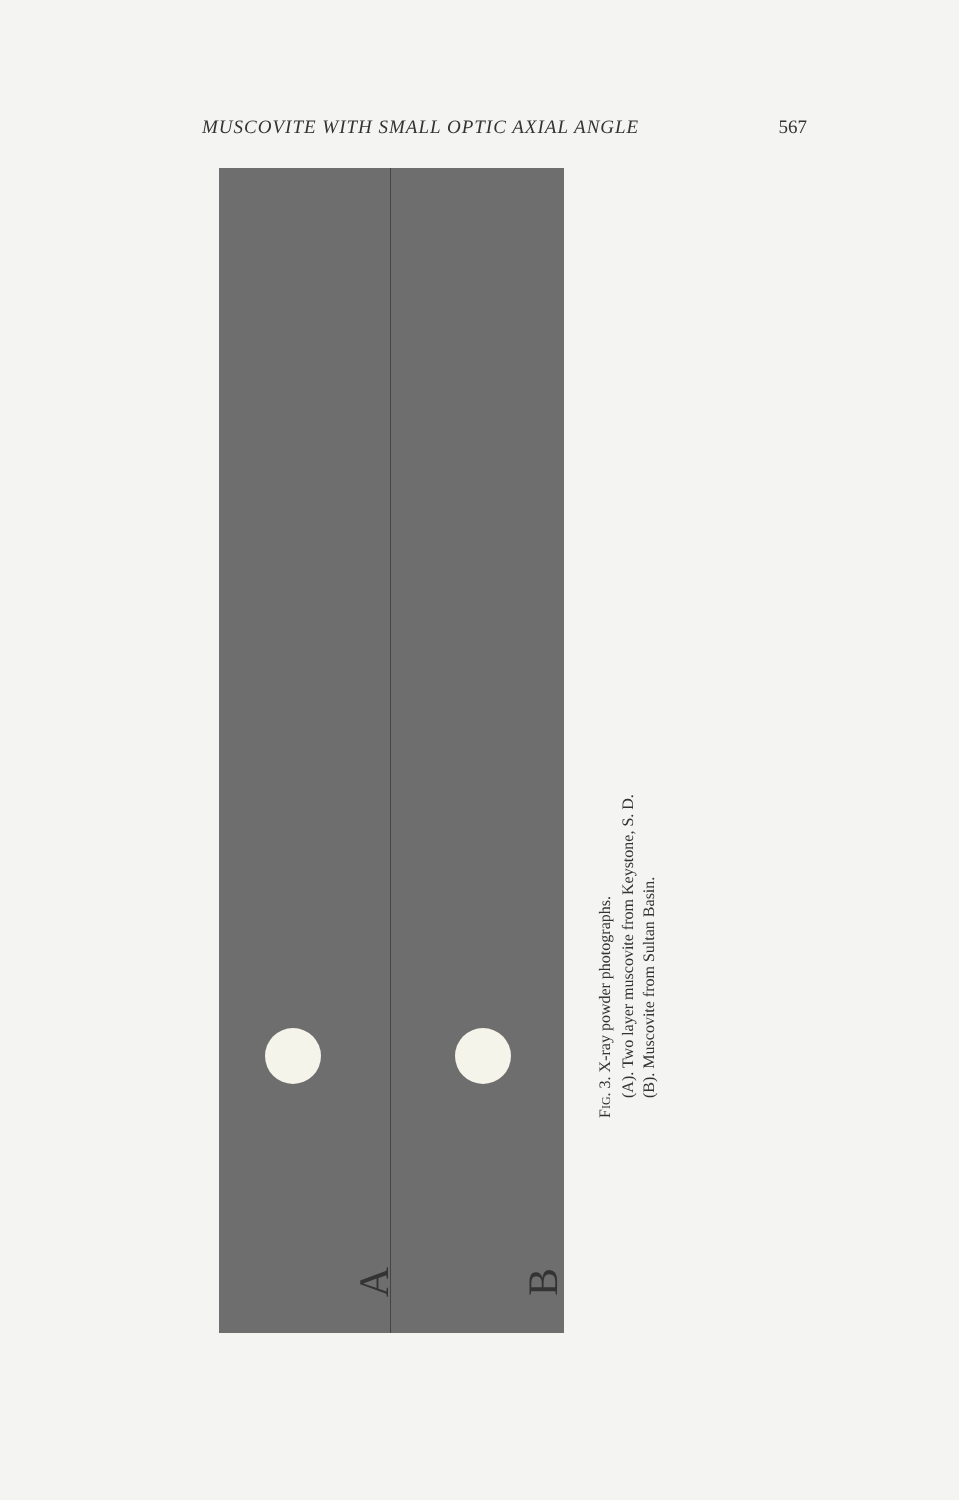MUSCOVITE WITH SMALL OPTIC AXIAL ANGLE 567
A B
FIG. 3. X-ray powder photographs.
(A). Two layer muscovite from Keystone, S. D.
(B). Muscovite from Sultan Basin.